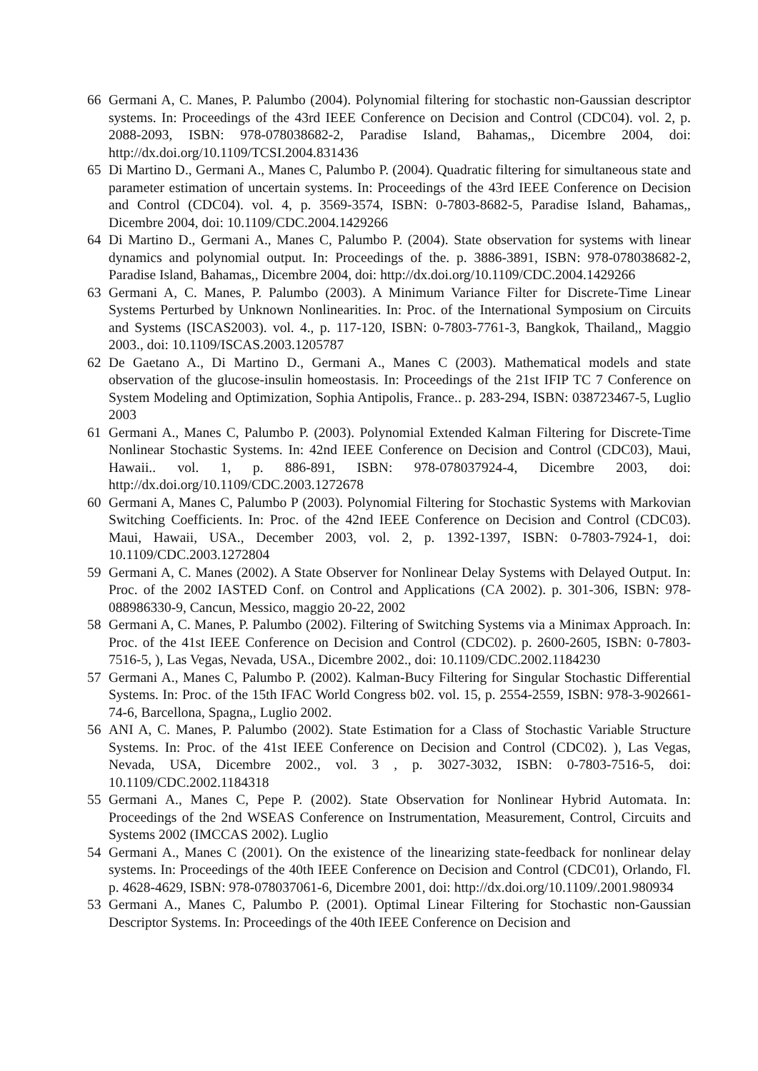66 Germani A, C. Manes, P. Palumbo (2004). Polynomial filtering for stochastic non-Gaussian descriptor systems. In: Proceedings of the 43rd IEEE Conference on Decision and Control (CDC04). vol. 2, p. 2088-2093, ISBN: 978-078038682-2, Paradise Island, Bahamas,, Dicembre 2004, doi: http://dx.doi.org/10.1109/TCSI.2004.831436
65 Di Martino D., Germani A., Manes C, Palumbo P. (2004). Quadratic filtering for simultaneous state and parameter estimation of uncertain systems. In: Proceedings of the 43rd IEEE Conference on Decision and Control (CDC04). vol. 4, p. 3569-3574, ISBN: 0-7803-8682-5, Paradise Island, Bahamas,, Dicembre 2004, doi: 10.1109/CDC.2004.1429266
64 Di Martino D., Germani A., Manes C, Palumbo P. (2004). State observation for systems with linear dynamics and polynomial output. In: Proceedings of the. p. 3886-3891, ISBN: 978-078038682-2, Paradise Island, Bahamas,, Dicembre 2004, doi: http://dx.doi.org/10.1109/CDC.2004.1429266
63 Germani A, C. Manes, P. Palumbo (2003). A Minimum Variance Filter for Discrete-Time Linear Systems Perturbed by Unknown Nonlinearities. In: Proc. of the International Symposium on Circuits and Systems (ISCAS2003). vol. 4., p. 117-120, ISBN: 0-7803-7761-3, Bangkok, Thailand,, Maggio 2003., doi: 10.1109/ISCAS.2003.1205787
62 De Gaetano A., Di Martino D., Germani A., Manes C (2003). Mathematical models and state observation of the glucose-insulin homeostasis. In: Proceedings of the 21st IFIP TC 7 Conference on System Modeling and Optimization, Sophia Antipolis, France.. p. 283-294, ISBN: 038723467-5, Luglio 2003
61 Germani A., Manes C, Palumbo P. (2003). Polynomial Extended Kalman Filtering for Discrete-Time Nonlinear Stochastic Systems. In: 42nd IEEE Conference on Decision and Control (CDC03), Maui, Hawaii.. vol. 1, p. 886-891, ISBN: 978-078037924-4, Dicembre 2003, doi: http://dx.doi.org/10.1109/CDC.2003.1272678
60 Germani A, Manes C, Palumbo P (2003). Polynomial Filtering for Stochastic Systems with Markovian Switching Coefficients. In: Proc. of the 42nd IEEE Conference on Decision and Control (CDC03). Maui, Hawaii, USA., December 2003, vol. 2, p. 1392-1397, ISBN: 0-7803-7924-1, doi: 10.1109/CDC.2003.1272804
59 Germani A, C. Manes (2002). A State Observer for Nonlinear Delay Systems with Delayed Output. In: Proc. of the 2002 IASTED Conf. on Control and Applications (CA 2002). p. 301-306, ISBN: 978-088986330-9, Cancun, Messico, maggio 20-22, 2002
58 Germani A, C. Manes, P. Palumbo (2002). Filtering of Switching Systems via a Minimax Approach. In: Proc. of the 41st IEEE Conference on Decision and Control (CDC02). p. 2600-2605, ISBN: 0-7803-7516-5, ), Las Vegas, Nevada, USA., Dicembre 2002., doi: 10.1109/CDC.2002.1184230
57 Germani A., Manes C, Palumbo P. (2002). Kalman-Bucy Filtering for Singular Stochastic Differential Systems. In: Proc. of the 15th IFAC World Congress b02. vol. 15, p. 2554-2559, ISBN: 978-3-902661-74-6, Barcellona, Spagna,, Luglio 2002.
56 ANI A, C. Manes, P. Palumbo (2002). State Estimation for a Class of Stochastic Variable Structure Systems. In: Proc. of the 41st IEEE Conference on Decision and Control (CDC02). ), Las Vegas, Nevada, USA, Dicembre 2002., vol. 3 , p. 3027-3032, ISBN: 0-7803-7516-5, doi: 10.1109/CDC.2002.1184318
55 Germani A., Manes C, Pepe P. (2002). State Observation for Nonlinear Hybrid Automata. In: Proceedings of the 2nd WSEAS Conference on Instrumentation, Measurement, Control, Circuits and Systems 2002 (IMCCAS 2002). Luglio
54 Germani A., Manes C (2001). On the existence of the linearizing state-feedback for nonlinear delay systems. In: Proceedings of the 40th IEEE Conference on Decision and Control (CDC01), Orlando, Fl. p. 4628-4629, ISBN: 978-078037061-6, Dicembre 2001, doi: http://dx.doi.org/10.1109/.2001.980934
53 Germani A., Manes C, Palumbo P. (2001). Optimal Linear Filtering for Stochastic non-Gaussian Descriptor Systems. In: Proceedings of the 40th IEEE Conference on Decision and